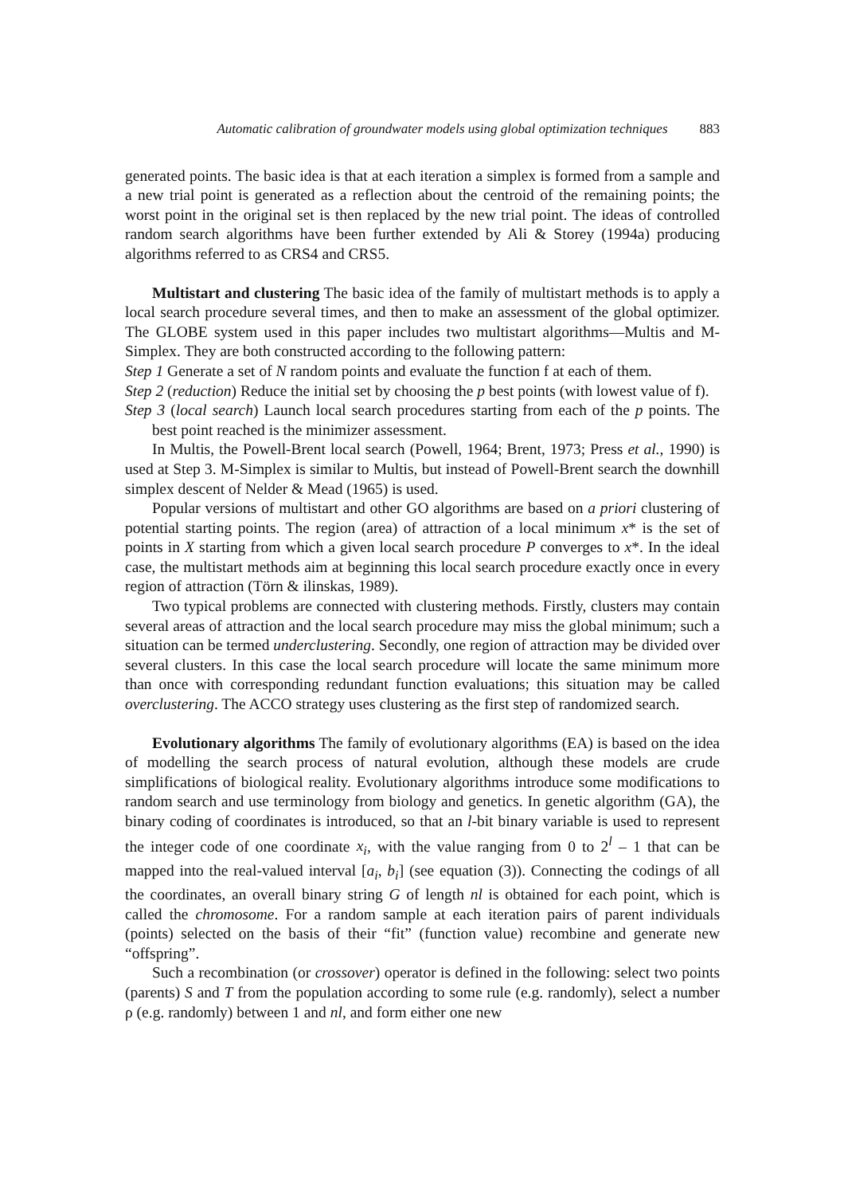Automatic calibration of groundwater models using global optimization techniques 883
generated points. The basic idea is that at each iteration a simplex is formed from a sample and a new trial point is generated as a reflection about the centroid of the remaining points; the worst point in the original set is then replaced by the new trial point. The ideas of controlled random search algorithms have been further extended by Ali & Storey (1994a) producing algorithms referred to as CRS4 and CRS5.
Multistart and clustering The basic idea of the family of multistart methods is to apply a local search procedure several times, and then to make an assessment of the global optimizer. The GLOBE system used in this paper includes two multistart algorithms—Multis and M-Simplex. They are both constructed according to the following pattern:
Step 1 Generate a set of N random points and evaluate the function f at each of them.
Step 2 (reduction) Reduce the initial set by choosing the p best points (with lowest value of f).
Step 3 (local search) Launch local search procedures starting from each of the p points. The best point reached is the minimizer assessment.
In Multis, the Powell-Brent local search (Powell, 1964; Brent, 1973; Press et al., 1990) is used at Step 3. M-Simplex is similar to Multis, but instead of Powell-Brent search the downhill simplex descent of Nelder & Mead (1965) is used.
Popular versions of multistart and other GO algorithms are based on a priori clustering of potential starting points. The region (area) of attraction of a local minimum x* is the set of points in X starting from which a given local search procedure P converges to x*. In the ideal case, the multistart methods aim at beginning this local search procedure exactly once in every region of attraction (Törn & ilinskas, 1989).
Two typical problems are connected with clustering methods. Firstly, clusters may contain several areas of attraction and the local search procedure may miss the global minimum; such a situation can be termed underclustering. Secondly, one region of attraction may be divided over several clusters. In this case the local search procedure will locate the same minimum more than once with corresponding redundant function evaluations; this situation may be called overclustering. The ACCO strategy uses clustering as the first step of randomized search.
Evolutionary algorithms The family of evolutionary algorithms (EA) is based on the idea of modelling the search process of natural evolution, although these models are crude simplifications of biological reality. Evolutionary algorithms introduce some modifications to random search and use terminology from biology and genetics. In genetic algorithm (GA), the binary coding of coordinates is introduced, so that an l-bit binary variable is used to represent the integer code of one coordinate x<sub>i</sub>, with the value ranging from 0 to 2<sup>l</sup> – 1 that can be mapped into the real-valued interval [a<sub>i</sub>, b<sub>i</sub>] (see equation (3)). Connecting the codings of all the coordinates, an overall binary string G of length nl is obtained for each point, which is called the chromosome. For a random sample at each iteration pairs of parent individuals (points) selected on the basis of their “fit” (function value) recombine and generate new “offspring”.
Such a recombination (or crossover) operator is defined in the following: select two points (parents) S and T from the population according to some rule (e.g. randomly), select a number ρ (e.g. randomly) between 1 and nl, and form either one new